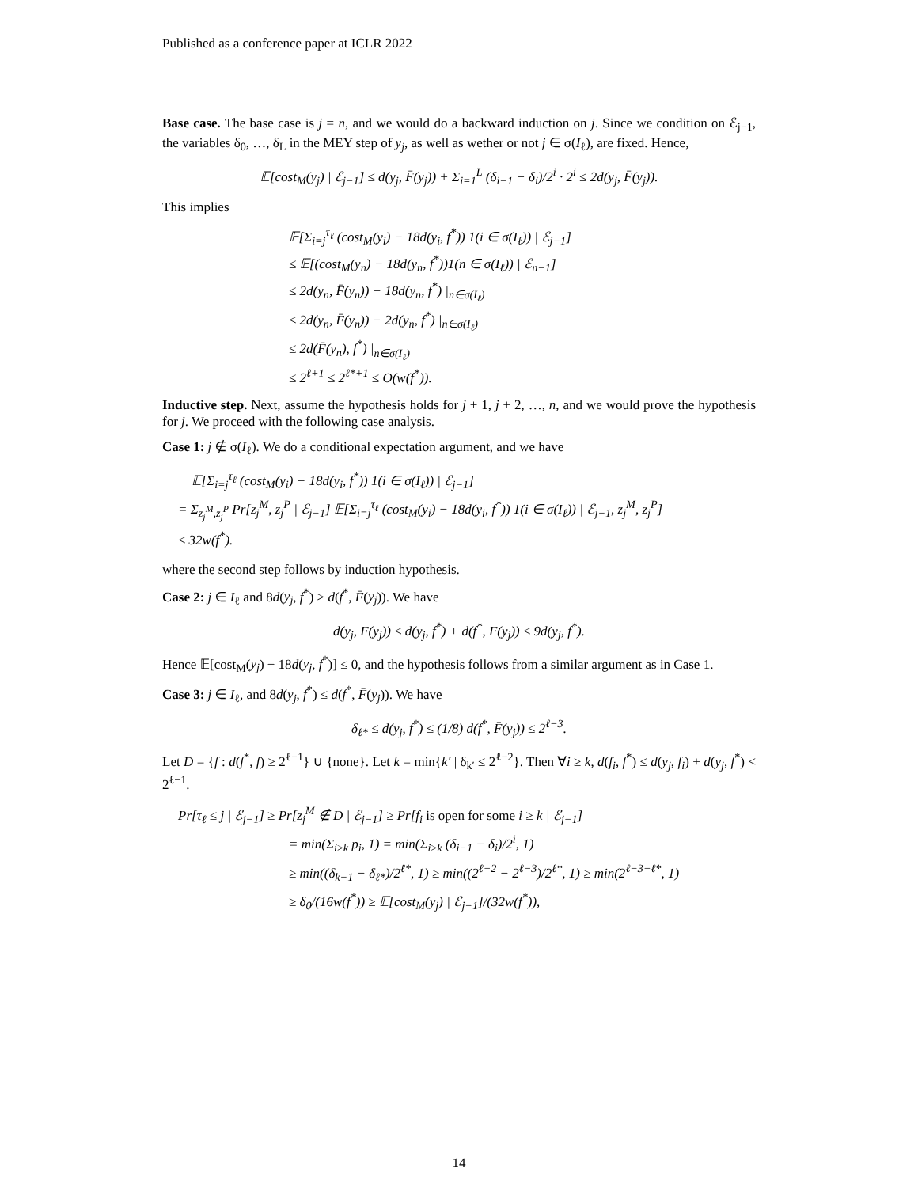Published as a conference paper at ICLR 2022
Base case. The base case is j = n, and we would do a backward induction on j. Since we condition on ℰ<sub>j−1</sub>, the variables δ<sub>0</sub>, …, δ<sub>L</sub> in the MEY step of y<sub>j</sub>, as well as wether or not j ∈ σ(I<sub>ℓ</sub>), are fixed. Hence,
𝔼[cost<sub>M</sub>(y<sub>j</sub>) | ℰ<sub>j−1</sub>] ≤ d(y<sub>j</sub>, F̄(y<sub>j</sub>)) + Σ<sub>i=1</sub><sup>L</sup> (δ<sub>i−1</sub> − δ<sub>i</sub>)/2<sup>i</sup> · 2<sup>i</sup> ≤ 2d(y<sub>j</sub>, F̄(y<sub>j</sub>)).
This implies
𝔼[Σ<sub>i=j</sub><sup>τ<sub>ℓ</sub></sup> (cost<sub>M</sub>(y<sub>i</sub>) − 18d(y<sub>i</sub>, f<sup>*</sup>)) 1(i ∈ σ(I<sub>ℓ</sub>)) | ℰ<sub>j−1</sub>]
≤ 𝔼[(cost<sub>M</sub>(y<sub>n</sub>) − 18d(y<sub>n</sub>, f<sup>*</sup>))1(n ∈ σ(I<sub>ℓ</sub>)) | ℰ<sub>n−1</sub>]
≤ 2d(y<sub>n</sub>, F̄(y<sub>n</sub>)) − 18d(y<sub>n</sub>, f<sup>*</sup>) |<sub>n∈σ(I<sub>ℓ</sub>)</sub>
≤ 2d(y<sub>n</sub>, F̄(y<sub>n</sub>)) − 2d(y<sub>n</sub>, f<sup>*</sup>) |<sub>n∈σ(I<sub>ℓ</sub>)</sub>
≤ 2d(F̄(y<sub>n</sub>), f<sup>*</sup>) |<sub>n∈σ(I<sub>ℓ</sub>)</sub>
≤ 2<sup>ℓ+1</sup> ≤ 2<sup>ℓ*+1</sup> ≤ O(w(f<sup>*</sup>)).
Inductive step. Next, assume the hypothesis holds for j + 1, j + 2, …, n, and we would prove the hypothesis for j. We proceed with the following case analysis.
Case 1: j ∉ σ(I<sub>ℓ</sub>). We do a conditional expectation argument, and we have
𝔼[Σ<sub>i=j</sub><sup>τ<sub>ℓ</sub></sup> (cost<sub>M</sub>(y<sub>i</sub>) − 18d(y<sub>i</sub>, f<sup>*</sup>)) 1(i ∈ σ(I<sub>ℓ</sub>)) | ℰ<sub>j−1</sub>]
= Σ<sub>z<sub>j</sub><sup>M</sup>,z<sub>j</sub><sup>P</sup></sub> Pr[z<sub>j</sub><sup>M</sup>, z<sub>j</sub><sup>P</sup> | ℰ<sub>j−1</sub>] 𝔼[Σ<sub>i=j</sub><sup>τ<sub>ℓ</sub></sup> (cost<sub>M</sub>(y<sub>i</sub>) − 18d(y<sub>i</sub>, f<sup>*</sup>)) 1(i ∈ σ(I<sub>ℓ</sub>)) | ℰ<sub>j−1</sub>, z<sub>j</sub><sup>M</sup>, z<sub>j</sub><sup>P</sup>]
≤ 32w(f<sup>*</sup>).
where the second step follows by induction hypothesis.
Case 2: j ∈ I<sub>ℓ</sub> and 8d(y<sub>j</sub>, f<sup>*</sup>) > d(f<sup>*</sup>, F̄(y<sub>j</sub>)). We have
d(y<sub>j</sub>, F(y<sub>j</sub>)) ≤ d(y<sub>j</sub>, f<sup>*</sup>) + d(f<sup>*</sup>, F(y<sub>j</sub>)) ≤ 9d(y<sub>j</sub>, f<sup>*</sup>).
Hence 𝔼[cost<sub>M</sub>(y<sub>j</sub>) − 18d(y<sub>j</sub>, f<sup>*</sup>)] ≤ 0, and the hypothesis follows from a similar argument as in Case 1.
Case 3: j ∈ I<sub>ℓ</sub>, and 8d(y<sub>j</sub>, f<sup>*</sup>) ≤ d(f<sup>*</sup>, F̄(y<sub>j</sub>)). We have
δ<sub>ℓ*</sub> ≤ d(y<sub>j</sub>, f<sup>*</sup>) ≤ (1/8) d(f<sup>*</sup>, F̄(y<sub>j</sub>)) ≤ 2<sup>ℓ−3</sup>.
Let D = {f : d(f<sup>*</sup>, f) ≥ 2<sup>ℓ−1</sup>} ∪ {none}. Let k = min{k′ | δ<sub>k′</sub> ≤ 2<sup>ℓ−2</sup>}. Then ∀i ≥ k, d(f<sub>i</sub>, f<sup>*</sup>) ≤ d(y<sub>j</sub>, f<sub>i</sub>) + d(y<sub>j</sub>, f<sup>*</sup>) < 2<sup>ℓ−1</sup>.
Pr[τ<sub>ℓ</sub> ≤ j | ℰ<sub>j−1</sub>] ≥ Pr[z<sub>j</sub><sup>M</sup> ∉ D | ℰ<sub>j−1</sub>] ≥ Pr[f<sub>i</sub> is open for some i ≥ k | ℰ<sub>j−1</sub>]
= min(Σ<sub>i≥k</sub> p<sub>i</sub>, 1) = min(Σ<sub>i≥k</sub> (δ<sub>i−1</sub> − δ<sub>i</sub>)/2<sup>i</sup>, 1)
≥ min((δ<sub>k−1</sub> − δ<sub>ℓ*</sub>)/2<sup>ℓ*</sup>, 1) ≥ min((2<sup>ℓ−2</sup> − 2<sup>ℓ−3</sup>)/2<sup>ℓ*</sup>, 1) ≥ min(2<sup>ℓ−3−ℓ*</sup>, 1)
≥ δ<sub>0</sub>/(16w(f<sup>*</sup>)) ≥ 𝔼[cost<sub>M</sub>(y<sub>j</sub>) | ℰ<sub>j−1</sub>]/(32w(f<sup>*</sup>)),
14